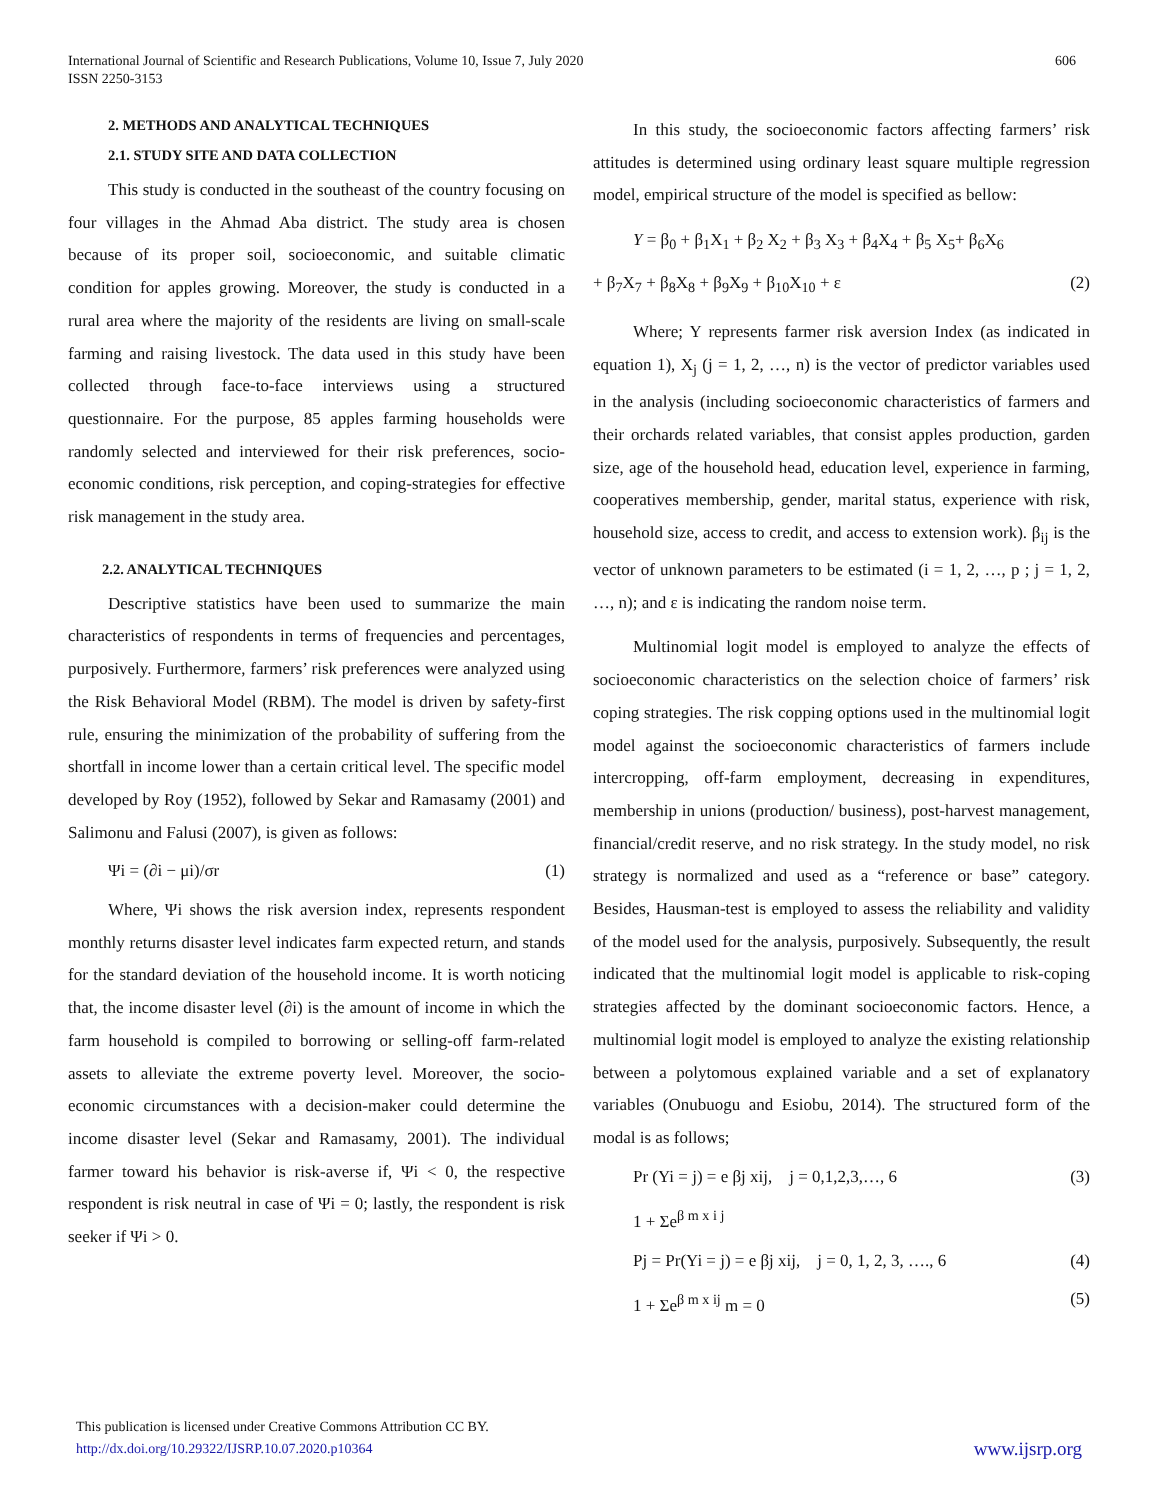International Journal of Scientific and Research Publications, Volume 10, Issue 7, July 2020
ISSN 2250-3153
606
2. METHODS AND ANALYTICAL TECHNIQUES
2.1. STUDY SITE AND DATA COLLECTION
This study is conducted in the southeast of the country focusing on four villages in the Ahmad Aba district. The study area is chosen because of its proper soil, socioeconomic, and suitable climatic condition for apples growing. Moreover, the study is conducted in a rural area where the majority of the residents are living on small-scale farming and raising livestock. The data used in this study have been collected through face-to-face interviews using a structured questionnaire. For the purpose, 85 apples farming households were randomly selected and interviewed for their risk preferences, socio-economic conditions, risk perception, and coping-strategies for effective risk management in the study area.
2.2. ANALYTICAL TECHNIQUES
Descriptive statistics have been used to summarize the main characteristics of respondents in terms of frequencies and percentages, purposively. Furthermore, farmers’ risk preferences were analyzed using the Risk Behavioral Model (RBM). The model is driven by safety-first rule, ensuring the minimization of the probability of suffering from the shortfall in income lower than a certain critical level. The specific model developed by Roy (1952), followed by Sekar and Ramasamy (2001) and Salimonu and Falusi (2007), is given as follows:
Ψi = (∂i − μi)/σr (1)
Where, Ψi shows the risk aversion index, represents respondent monthly returns disaster level indicates farm expected return, and stands for the standard deviation of the household income. It is worth noticing that, the income disaster level (∂i) is the amount of income in which the farm household is compiled to borrowing or selling-off farm-related assets to alleviate the extreme poverty level. Moreover, the socio-economic circumstances with a decision-maker could determine the income disaster level (Sekar and Ramasamy, 2001). The individual farmer toward his behavior is risk-averse if, Ψi < 0, the respective respondent is risk neutral in case of Ψi = 0; lastly, the respondent is risk seeker if Ψi > 0.
In this study, the socioeconomic factors affecting farmers’ risk attitudes is determined using ordinary least square multiple regression model, empirical structure of the model is specified as bellow:
Y = β<sub>0</sub> + β<sub>1</sub>X<sub>1</sub> + β<sub>2</sub> X<sub>2</sub> + β<sub>3</sub> X<sub>3</sub> + β<sub>4</sub>X<sub>4</sub> + β<sub>5</sub> X<sub>5</sub>+ β<sub>6</sub>X<sub>6</sub>
+ β<sub>7</sub>X<sub>7</sub> + β<sub>8</sub>X<sub>8</sub> + β<sub>9</sub>X<sub>9</sub> + β<sub>10</sub>X<sub>10</sub> + ε (2)
Where; Y represents farmer risk aversion Index (as indicated in equation 1), X<sub>j</sub> (j = 1, 2, …, n) is the vector of predictor variables used in the analysis (including socioeconomic characteristics of farmers and their orchards related variables, that consist apples production, garden size, age of the household head, education level, experience in farming, cooperatives membership, gender, marital status, experience with risk, household size, access to credit, and access to extension work). β<sub>ij</sub> is the vector of unknown parameters to be estimated (i = 1, 2, …, p ; j = 1, 2, …, n); and ε is indicating the random noise term.
Multinomial logit model is employed to analyze the effects of socioeconomic characteristics on the selection choice of farmers’ risk coping strategies. The risk copping options used in the multinomial logit model against the socioeconomic characteristics of farmers include intercropping, off-farm employment, decreasing in expenditures, membership in unions (production/ business), post-harvest management, financial/credit reserve, and no risk strategy. In the study model, no risk strategy is normalized and used as a “reference or base” category. Besides, Hausman-test is employed to assess the reliability and validity of the model used for the analysis, purposively. Subsequently, the result indicated that the multinomial logit model is applicable to risk-coping strategies affected by the dominant socioeconomic factors. Hence, a multinomial logit model is employed to analyze the existing relationship between a polytomous explained variable and a set of explanatory variables (Onubuogu and Esiobu, 2014). The structured form of the modal is as follows;
Pr (Yi = j) = e βj xij, j = 0,1,2,3,…, 6 (3)
1 + Σe<sup>β m x i j</sup>
Pj = Pr(Yi = j) = e βj xij, j = 0, 1, 2, 3, …., 6 (4)
1 + Σe<sup>β m x ij</sup> m = 0 (5)
This publication is licensed under Creative Commons Attribution CC BY.
http://dx.doi.org/10.29322/IJSRP.10.07.2020.p10364
www.ijsrp.org